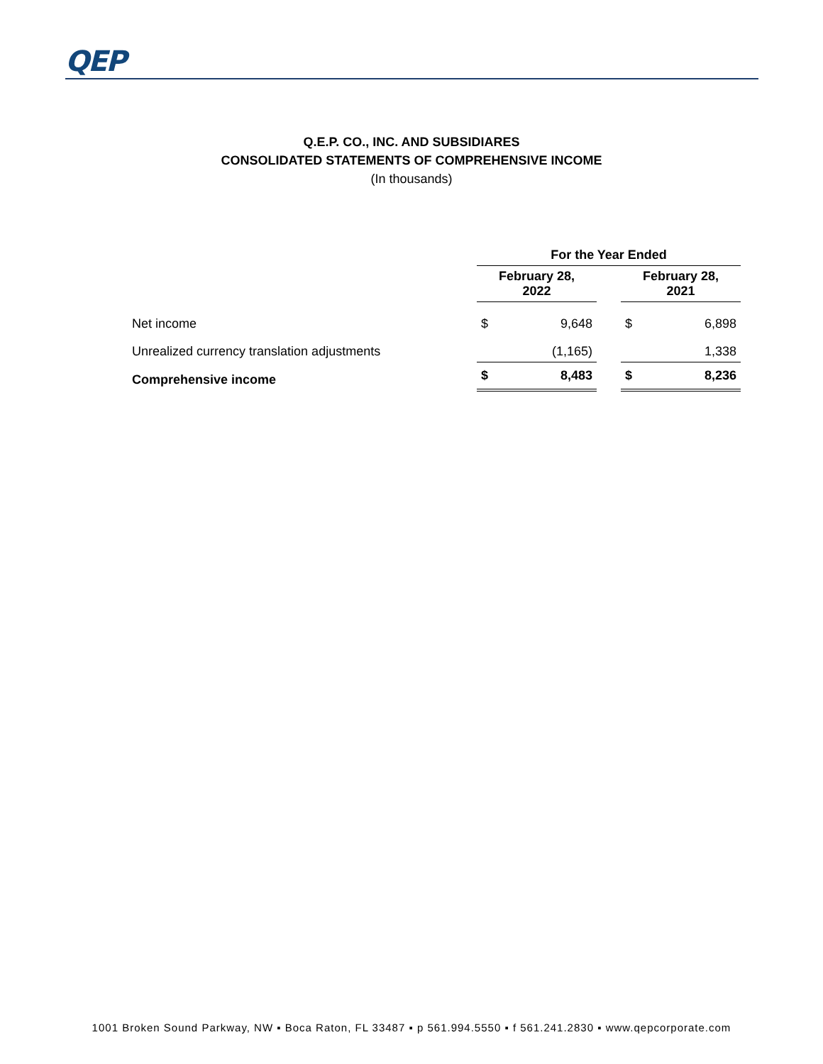QEP
Q.E.P. CO., INC. AND SUBSIDIARES
CONSOLIDATED STATEMENTS OF COMPREHENSIVE INCOME
(In thousands)
| | For the Year Ended | | | | |
| --- | --- | --- | --- | --- | --- |
| | February 28, 2022 | | | February 28, 2021 | |
| Net income | $ | 9,648 | | $ | 6,898 |
| Unrealized currency translation adjustments | | (1,165) | | | 1,338 |
| Comprehensive income | $ | 8,483 | | $ | 8,236 |
1001 Broken Sound Parkway, NW ▪ Boca Raton, FL 33487 ▪ p 561.994.5550 ▪ f 561.241.2830 ▪ www.qepcorporate.com